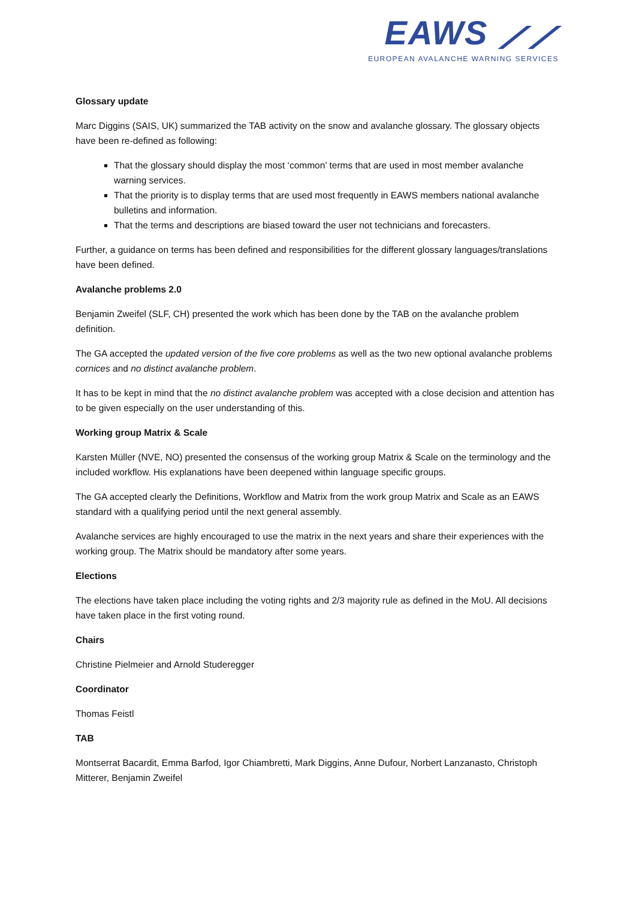EAWS ⟋⟋
EUROPEAN AVALANCHE WARNING SERVICES
Glossary update
Marc Diggins (SAIS, UK) summarized the TAB activity on the snow and avalanche glossary. The glossary objects have been re-defined as following:
That the glossary should display the most ‘common’ terms that are used in most member avalanche warning services.
That the priority is to display terms that are used most frequently in EAWS members national avalanche bulletins and information.
That the terms and descriptions are biased toward the user not technicians and forecasters.
Further, a guidance on terms has been defined and responsibilities for the different glossary languages/translations have been defined.
Avalanche problems 2.0
Benjamin Zweifel (SLF, CH) presented the work which has been done by the TAB on the avalanche problem definition.
The GA accepted the updated version of the five core problems as well as the two new optional avalanche problems cornices and no distinct avalanche problem.
It has to be kept in mind that the no distinct avalanche problem was accepted with a close decision and attention has to be given especially on the user understanding of this.
Working group Matrix & Scale
Karsten Müller (NVE, NO) presented the consensus of the working group Matrix & Scale on the terminology and the included workflow. His explanations have been deepened within language specific groups.
The GA accepted clearly the Definitions, Workflow and Matrix from the work group Matrix and Scale as an EAWS standard with a qualifying period until the next general assembly.
Avalanche services are highly encouraged to use the matrix in the next years and share their experiences with the working group. The Matrix should be mandatory after some years.
Elections
The elections have taken place including the voting rights and 2/3 majority rule as defined in the MoU. All decisions have taken place in the first voting round.
Chairs
Christine Pielmeier and Arnold Studeregger
Coordinator
Thomas Feistl
TAB
Montserrat Bacardit, Emma Barfod, Igor Chiambretti, Mark Diggins, Anne Dufour, Norbert Lanzanasto, Christoph Mitterer, Benjamin Zweifel